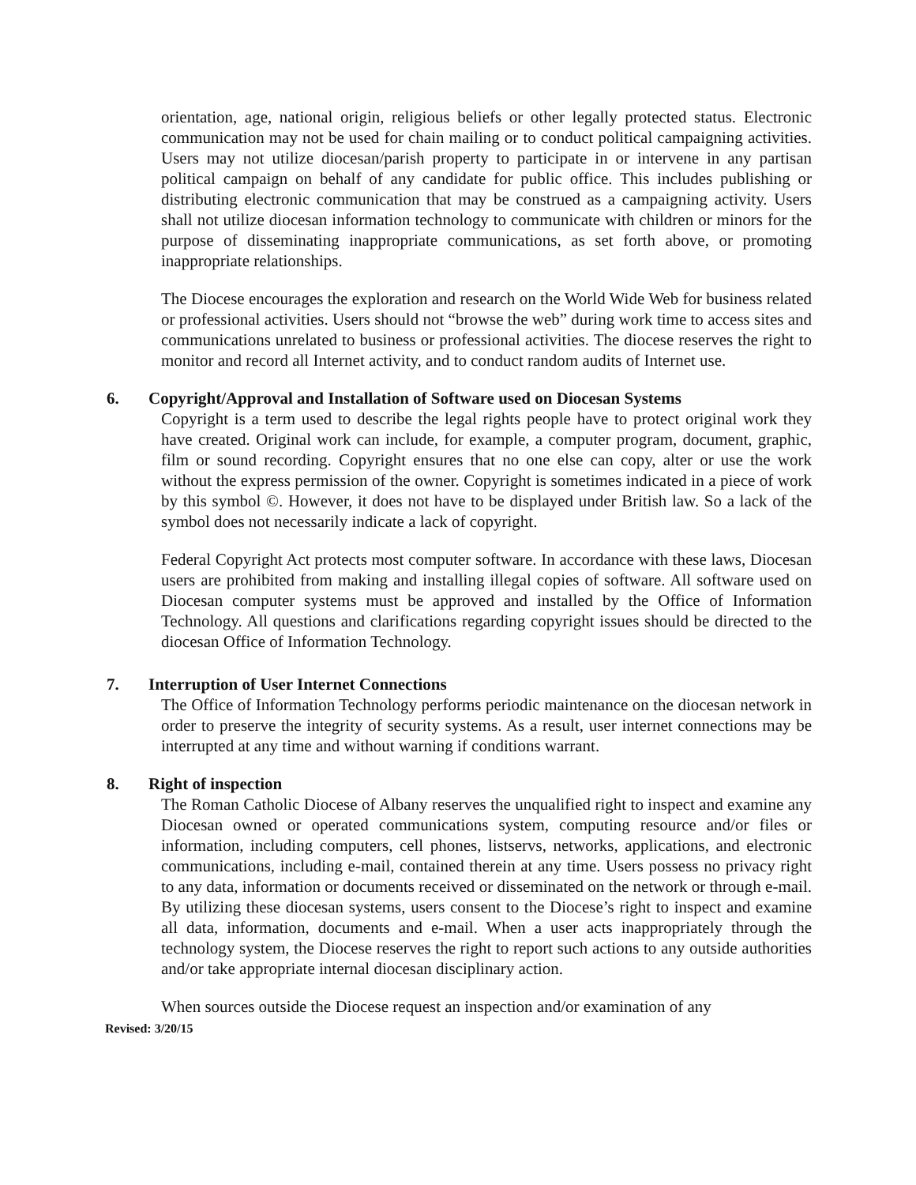orientation, age, national origin, religious beliefs or other legally protected status. Electronic communication may not be used for chain mailing or to conduct political campaigning activities. Users may not utilize diocesan/parish property to participate in or intervene in any partisan political campaign on behalf of any candidate for public office. This includes publishing or distributing electronic communication that may be construed as a campaigning activity. Users shall not utilize diocesan information technology to communicate with children or minors for the purpose of disseminating inappropriate communications, as set forth above, or promoting inappropriate relationships.
The Diocese encourages the exploration and research on the World Wide Web for business related or professional activities. Users should not “browse the web” during work time to access sites and communications unrelated to business or professional activities. The diocese reserves the right to monitor and record all Internet activity, and to conduct random audits of Internet use.
6. Copyright/Approval and Installation of Software used on Diocesan Systems
Copyright is a term used to describe the legal rights people have to protect original work they have created. Original work can include, for example, a computer program, document, graphic, film or sound recording. Copyright ensures that no one else can copy, alter or use the work without the express permission of the owner. Copyright is sometimes indicated in a piece of work by this symbol ©. However, it does not have to be displayed under British law. So a lack of the symbol does not necessarily indicate a lack of copyright.
Federal Copyright Act protects most computer software. In accordance with these laws, Diocesan users are prohibited from making and installing illegal copies of software. All software used on Diocesan computer systems must be approved and installed by the Office of Information Technology. All questions and clarifications regarding copyright issues should be directed to the diocesan Office of Information Technology.
7. Interruption of User Internet Connections
The Office of Information Technology performs periodic maintenance on the diocesan network in order to preserve the integrity of security systems. As a result, user internet connections may be interrupted at any time and without warning if conditions warrant.
8. Right of inspection
The Roman Catholic Diocese of Albany reserves the unqualified right to inspect and examine any Diocesan owned or operated communications system, computing resource and/or files or information, including computers, cell phones, listservs, networks, applications, and electronic communications, including e-mail, contained therein at any time. Users possess no privacy right to any data, information or documents received or disseminated on the network or through e-mail. By utilizing these diocesan systems, users consent to the Diocese’s right to inspect and examine all data, information, documents and e-mail. When a user acts inappropriately through the technology system, the Diocese reserves the right to report such actions to any outside authorities and/or take appropriate internal diocesan disciplinary action.
When sources outside the Diocese request an inspection and/or examination of any
Revised: 3/20/15